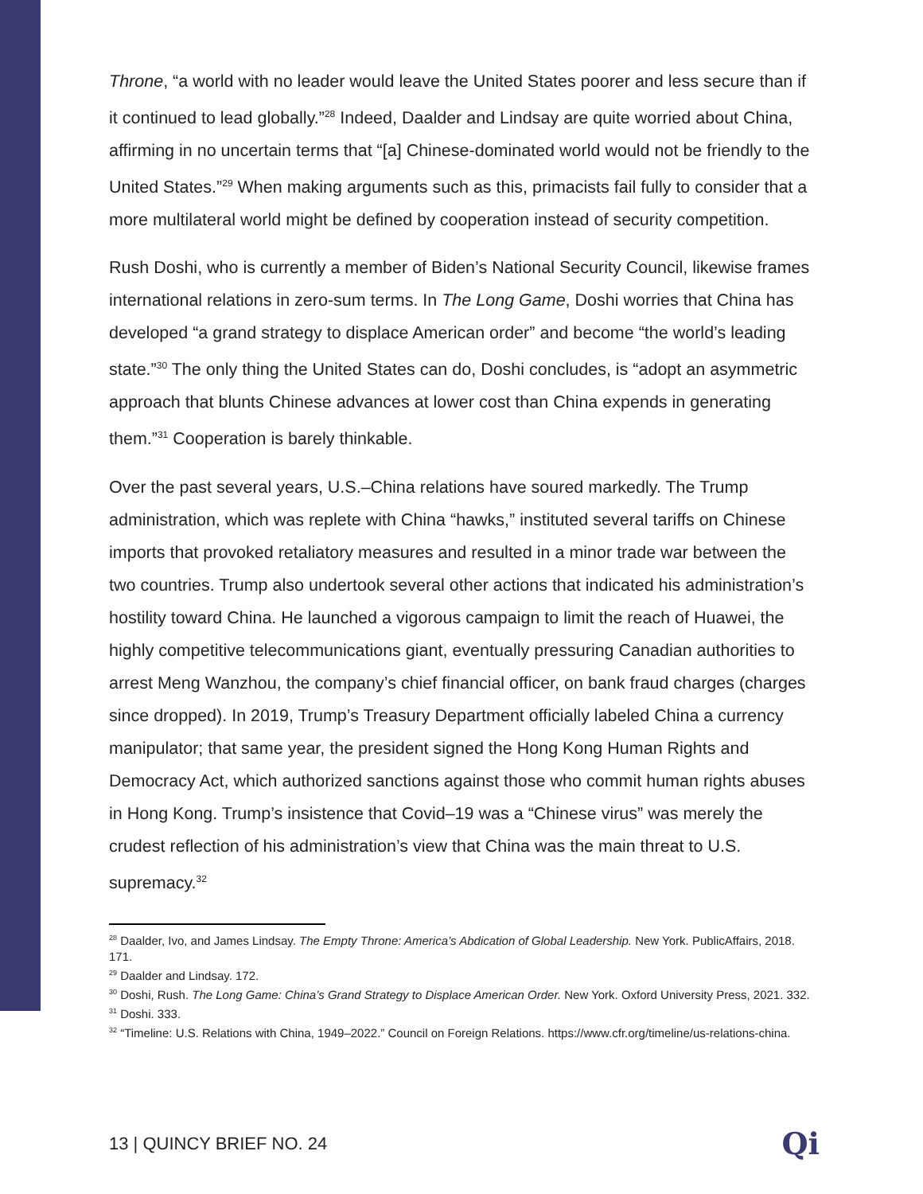Throne, “a world with no leader would leave the United States poorer and less secure than if it continued to lead globally.”<sup>28</sup> Indeed, Daalder and Lindsay are quite worried about China, affirming in no uncertain terms that “[a] Chinese-dominated world would not be friendly to the United States.”<sup>29</sup> When making arguments such as this, primacists fail fully to consider that a more multilateral world might be defined by cooperation instead of security competition.
Rush Doshi, who is currently a member of Biden’s National Security Council, likewise frames international relations in zero-sum terms. In The Long Game, Doshi worries that China has developed “a grand strategy to displace American order” and become “the world’s leading state.”<sup>30</sup> The only thing the United States can do, Doshi concludes, is “adopt an asymmetric approach that blunts Chinese advances at lower cost than China expends in generating them.”<sup>31</sup> Cooperation is barely thinkable.
Over the past several years, U.S.–China relations have soured markedly. The Trump administration, which was replete with China “hawks,” instituted several tariffs on Chinese imports that provoked retaliatory measures and resulted in a minor trade war between the two countries. Trump also undertook several other actions that indicated his administration’s hostility toward China. He launched a vigorous campaign to limit the reach of Huawei, the highly competitive telecommunications giant, eventually pressuring Canadian authorities to arrest Meng Wanzhou, the company’s chief financial officer, on bank fraud charges (charges since dropped). In 2019, Trump’s Treasury Department officially labeled China a currency manipulator; that same year, the president signed the Hong Kong Human Rights and Democracy Act, which authorized sanctions against those who commit human rights abuses in Hong Kong. Trump’s insistence that Covid–19 was a “Chinese virus” was merely the crudest reflection of his administration’s view that China was the main threat to U.S. supremacy.<sup>32</sup>
<sup>28</sup> Daalder, Ivo, and James Lindsay. The Empty Throne: America’s Abdication of Global Leadership. New York. PublicAffairs, 2018. 171.
<sup>29</sup> Daalder and Lindsay. 172.
<sup>30</sup> Doshi, Rush. The Long Game: China’s Grand Strategy to Displace American Order. New York. Oxford University Press, 2021. 332.
<sup>31</sup> Doshi. 333.
<sup>32</sup> “Timeline: U.S. Relations with China, 1949–2022.” Council on Foreign Relations. https://www.cfr.org/timeline/us-relations-china.
13 | QUINCY BRIEF NO. 24 Qi